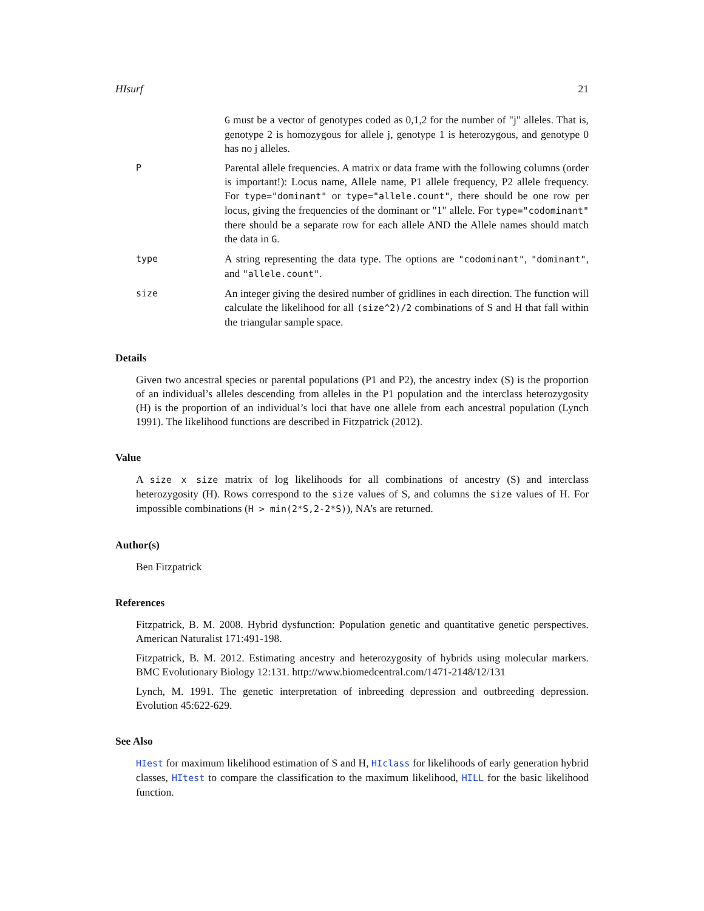HIsurf 21
G must be a vector of genotypes coded as 0,1,2 for the number of "j" alleles. That is, genotype 2 is homozygous for allele j, genotype 1 is heterozygous, and genotype 0 has no j alleles.
P
Parental allele frequencies. A matrix or data frame with the following columns (order is important!): Locus name, Allele name, P1 allele frequency, P2 allele frequency. For type="dominant" or type="allele.count", there should be one row per locus, giving the frequencies of the dominant or "1" allele. For type="codominant" there should be a separate row for each allele AND the Allele names should match the data in G.
type
A string representing the data type. The options are "codominant", "dominant", and "allele.count".
size
An integer giving the desired number of gridlines in each direction. The function will calculate the likelihood for all (size^2)/2 combinations of S and H that fall within the triangular sample space.
Details
Given two ancestral species or parental populations (P1 and P2), the ancestry index (S) is the proportion of an individual’s alleles descending from alleles in the P1 population and the interclass heterozygosity (H) is the proportion of an individual’s loci that have one allele from each ancestral population (Lynch 1991). The likelihood functions are described in Fitzpatrick (2012).
Value
A size x size matrix of log likelihoods for all combinations of ancestry (S) and interclass heterozygosity (H). Rows correspond to the size values of S, and columns the size values of H. For impossible combinations (H > min(2*S,2-2*S)), NA’s are returned.
Author(s)
Ben Fitzpatrick
References
Fitzpatrick, B. M. 2008. Hybrid dysfunction: Population genetic and quantitative genetic perspectives. American Naturalist 171:491-198.
Fitzpatrick, B. M. 2012. Estimating ancestry and heterozygosity of hybrids using molecular markers. BMC Evolutionary Biology 12:131. http://www.biomedcentral.com/1471-2148/12/131
Lynch, M. 1991. The genetic interpretation of inbreeding depression and outbreeding depression. Evolution 45:622-629.
See Also
HIest for maximum likelihood estimation of S and H, HIclass for likelihoods of early generation hybrid classes, HItest to compare the classification to the maximum likelihood, HILL for the basic likelihood function.